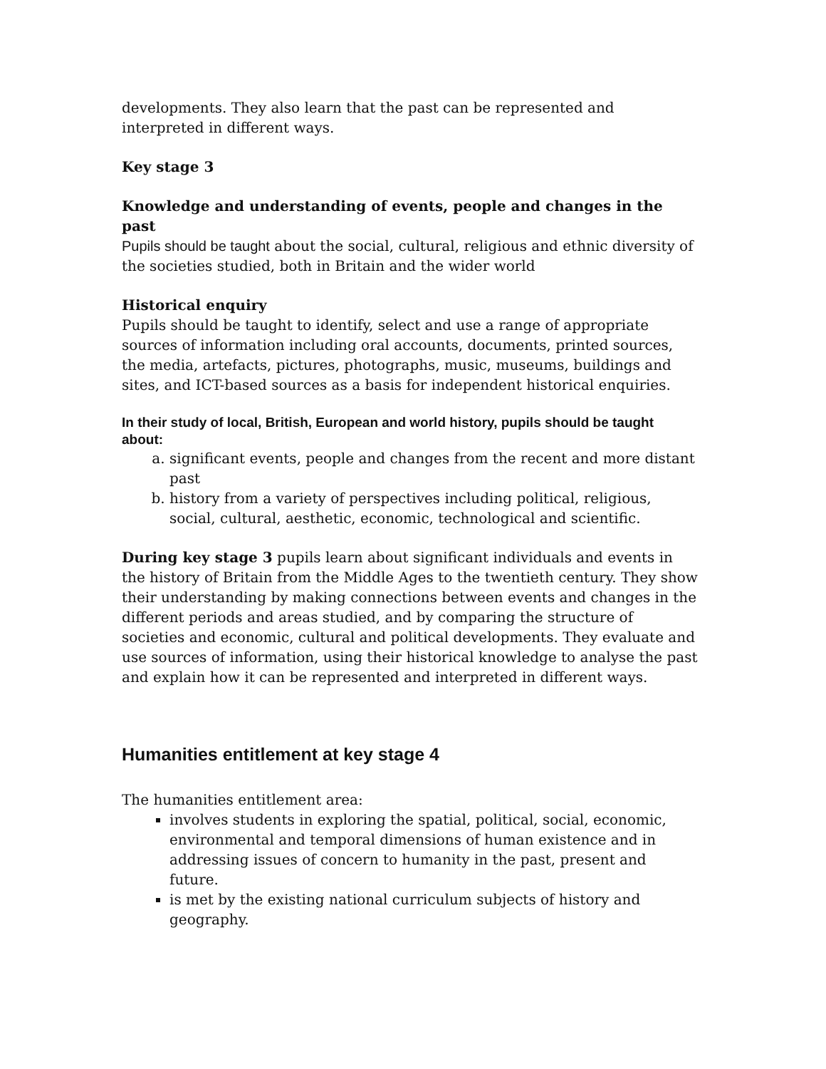developments. They also learn that the past can be represented and interpreted in different ways.
Key stage 3
Knowledge and understanding of events, people and changes in the past
Pupils should be taught about the social, cultural, religious and ethnic diversity of the societies studied, both in Britain and the wider world
Historical enquiry
Pupils should be taught to identify, select and use a range of appropriate sources of information including oral accounts, documents, printed sources, the media, artefacts, pictures, photographs, music, museums, buildings and sites, and ICT-based sources as a basis for independent historical enquiries.
In their study of local, British, European and world history, pupils should be taught about:
a. significant events, people and changes from the recent and more distant past
b. history from a variety of perspectives including political, religious, social, cultural, aesthetic, economic, technological and scientific.
During key stage 3 pupils learn about significant individuals and events in the history of Britain from the Middle Ages to the twentieth century. They show their understanding by making connections between events and changes in the different periods and areas studied, and by comparing the structure of societies and economic, cultural and political developments. They evaluate and use sources of information, using their historical knowledge to analyse the past and explain how it can be represented and interpreted in different ways.
Humanities entitlement at key stage 4
The humanities entitlement area:
involves students in exploring the spatial, political, social, economic, environmental and temporal dimensions of human existence and in addressing issues of concern to humanity in the past, present and future.
is met by the existing national curriculum subjects of history and geography.